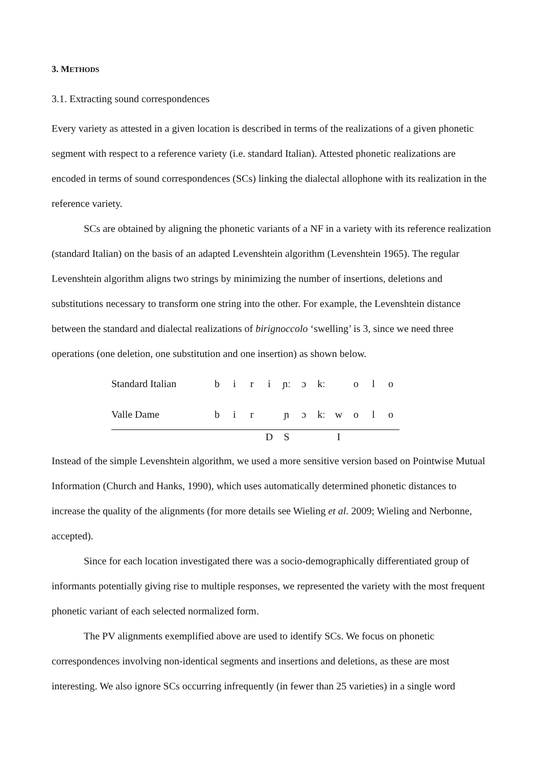3. METHODS
3.1. Extracting sound correspondences
Every variety as attested in a given location is described in terms of the realizations of a given phonetic segment with respect to a reference variety (i.e. standard Italian). Attested phonetic realizations are encoded in terms of sound correspondences (SCs) linking the dialectal allophone with its realization in the reference variety.
SCs are obtained by aligning the phonetic variants of a NF in a variety with its reference realization (standard Italian) on the basis of an adapted Levenshtein algorithm (Levenshtein 1965). The regular Levenshtein algorithm aligns two strings by minimizing the number of insertions, deletions and substitutions necessary to transform one string into the other. For example, the Levenshtein distance between the standard and dialectal realizations of birignoccolo ‘swelling’ is 3, since we need three operations (one deletion, one substitution and one insertion) as shown below.
| Standard Italian | b | i | r | i | ɲː | ɔ | kː | | o | l | o |
| Valle Dame | b | i | r | | ɲ | ɔ | kː | w | o | l | o |
| | | | | D | S | | | I | | | |
Instead of the simple Levenshtein algorithm, we used a more sensitive version based on Pointwise Mutual Information (Church and Hanks, 1990), which uses automatically determined phonetic distances to increase the quality of the alignments (for more details see Wieling et al. 2009; Wieling and Nerbonne, accepted).
Since for each location investigated there was a socio-demographically differentiated group of informants potentially giving rise to multiple responses, we represented the variety with the most frequent phonetic variant of each selected normalized form.
The PV alignments exemplified above are used to identify SCs. We focus on phonetic correspondences involving non-identical segments and insertions and deletions, as these are most interesting. We also ignore SCs occurring infrequently (in fewer than 25 varieties) in a single word